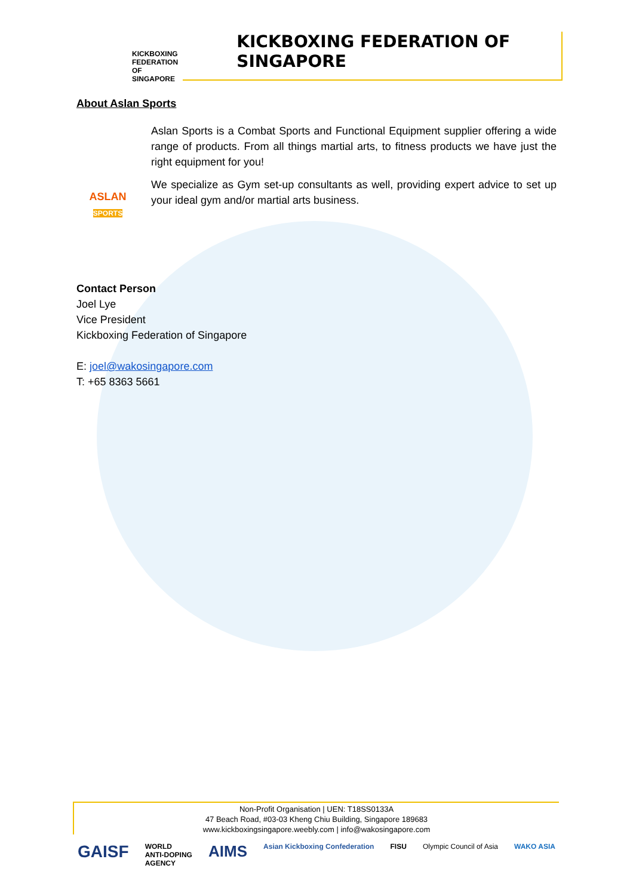KICKBOXING
FEDERATION OF
SINGAPORE
KICKBOXING FEDERATION OF SINGAPORE
About Aslan Sports
ASLAN
SPORTS
Aslan Sports is a Combat Sports and Functional Equipment supplier offering a wide range of products. From all things martial arts, to fitness products we have just the right equipment for you!
We specialize as Gym set-up consultants as well, providing expert advice to set up your ideal gym and/or martial arts business.
Contact Person
Joel Lye
Vice President
Kickboxing Federation of Singapore
E: joel@wakosingapore.com
T: +65 8363 5661
Non-Profit Organisation | UEN: T18SS0133A
47 Beach Road, #03-03 Kheng Chiu Building, Singapore 189683
www.kickboxingsingapore.weebly.com | info@wakosingapore.com
GAISF WORLD
ANTI-DOPING
AGENCY AIMS Asian Kickboxing Confederation FISU Olympic Council of Asia WAKO ASIA